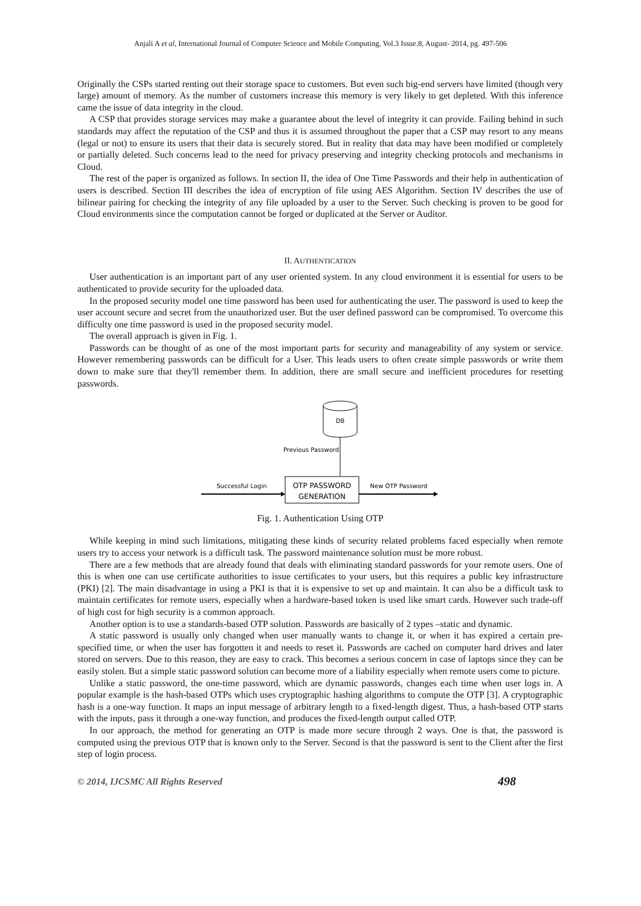Anjali A et al, International Journal of Computer Science and Mobile Computing, Vol.3 Issue.8, August- 2014, pg. 497-506
Originally the CSPs started renting out their storage space to customers. But even such big-end servers have limited (though very large) amount of memory. As the number of customers increase this memory is very likely to get depleted. With this inference came the issue of data integrity in the cloud.
A CSP that provides storage services may make a guarantee about the level of integrity it can provide. Failing behind in such standards may affect the reputation of the CSP and thus it is assumed throughout the paper that a CSP may resort to any means (legal or not) to ensure its users that their data is securely stored. But in reality that data may have been modified or completely or partially deleted. Such concerns lead to the need for privacy preserving and integrity checking protocols and mechanisms in Cloud.
The rest of the paper is organized as follows. In section II, the idea of One Time Passwords and their help in authentication of users is described. Section III describes the idea of encryption of file using AES Algorithm. Section IV describes the use of bilinear pairing for checking the integrity of any file uploaded by a user to the Server. Such checking is proven to be good for Cloud environments since the computation cannot be forged or duplicated at the Server or Auditor.
II. AUTHENTICATION
User authentication is an important part of any user oriented system. In any cloud environment it is essential for users to be authenticated to provide security for the uploaded data.
In the proposed security model one time password has been used for authenticating the user. The password is used to keep the user account secure and secret from the unauthorized user. But the user defined password can be compromised. To overcome this difficulty one time password is used in the proposed security model.
The overall approach is given in Fig. 1.
Passwords can be thought of as one of the most important parts for security and manageability of any system or service. However remembering passwords can be difficult for a User. This leads users to often create simple passwords or write them down to make sure that they'll remember them. In addition, there are small secure and inefficient procedures for resetting passwords.
DB
Previous Password
OTP PASSWORD
GENERATION
Successful Login
New OTP Password
Fig. 1. Authentication Using OTP
While keeping in mind such limitations, mitigating these kinds of security related problems faced especially when remote users try to access your network is a difficult task. The password maintenance solution must be more robust.
There are a few methods that are already found that deals with eliminating standard passwords for your remote users. One of this is when one can use certificate authorities to issue certificates to your users, but this requires a public key infrastructure (PKI) [2]. The main disadvantage in using a PKI is that it is expensive to set up and maintain. It can also be a difficult task to maintain certificates for remote users, especially when a hardware-based token is used like smart cards. However such trade-off of high cost for high security is a common approach.
Another option is to use a standards-based OTP solution. Passwords are basically of 2 types –static and dynamic.
A static password is usually only changed when user manually wants to change it, or when it has expired a certain pre-specified time, or when the user has forgotten it and needs to reset it. Passwords are cached on computer hard drives and later stored on servers. Due to this reason, they are easy to crack. This becomes a serious concern in case of laptops since they can be easily stolen. But a simple static password solution can become more of a liability especially when remote users come to picture.
Unlike a static password, the one-time password, which are dynamic passwords, changes each time when user logs in. A popular example is the hash-based OTPs which uses cryptographic hashing algorithms to compute the OTP [3]. A cryptographic hash is a one-way function. It maps an input message of arbitrary length to a fixed-length digest. Thus, a hash-based OTP starts with the inputs, pass it through a one-way function, and produces the fixed-length output called OTP.
In our approach, the method for generating an OTP is made more secure through 2 ways. One is that, the password is computed using the previous OTP that is known only to the Server. Second is that the password is sent to the Client after the first step of login process.
© 2014, IJCSMC All Rights Reserved 498